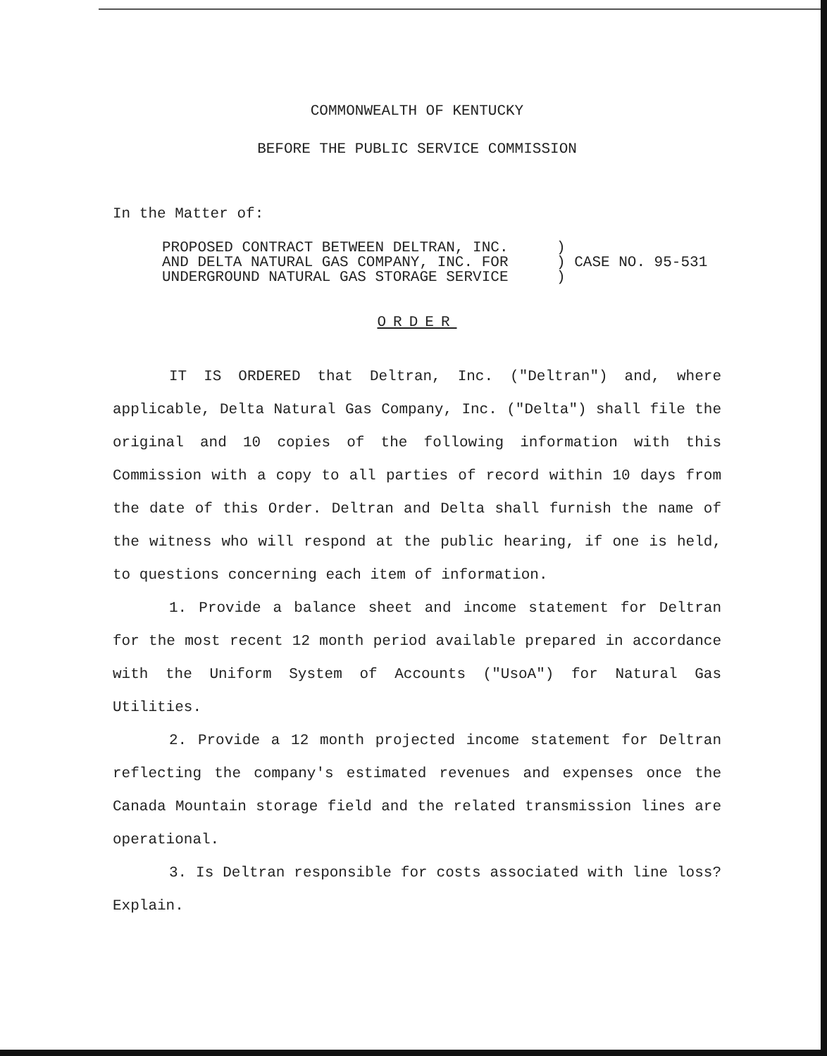COMMONWEALTH OF KENTUCKY
BEFORE THE PUBLIC SERVICE COMMISSION
In the Matter of:
PROPOSED CONTRACT BETWEEN DELTRAN, INC.
AND DELTA NATURAL GAS COMPANY, INC. FOR
UNDERGROUND NATURAL GAS STORAGE SERVICE
)
) CASE NO. 95-531
)
ORDER
IT IS ORDERED that Deltran, Inc. ("Deltran") and, where applicable, Delta Natural Gas Company, Inc. ("Delta") shall file the original and 10 copies of the following information with this Commission with a copy to all parties of record within 10 days from the date of this Order. Deltran and Delta shall furnish the name of the witness who will respond at the public hearing, if one is held, to questions concerning each item of information.
1. Provide a balance sheet and income statement for Deltran for the most recent 12 month period available prepared in accordance with the Uniform System of Accounts ("UsoA") for Natural Gas Utilities.
2. Provide a 12 month projected income statement for Deltran reflecting the company's estimated revenues and expenses once the Canada Mountain storage field and the related transmission lines are operational.
3. Is Deltran responsible for costs associated with line loss? Explain.